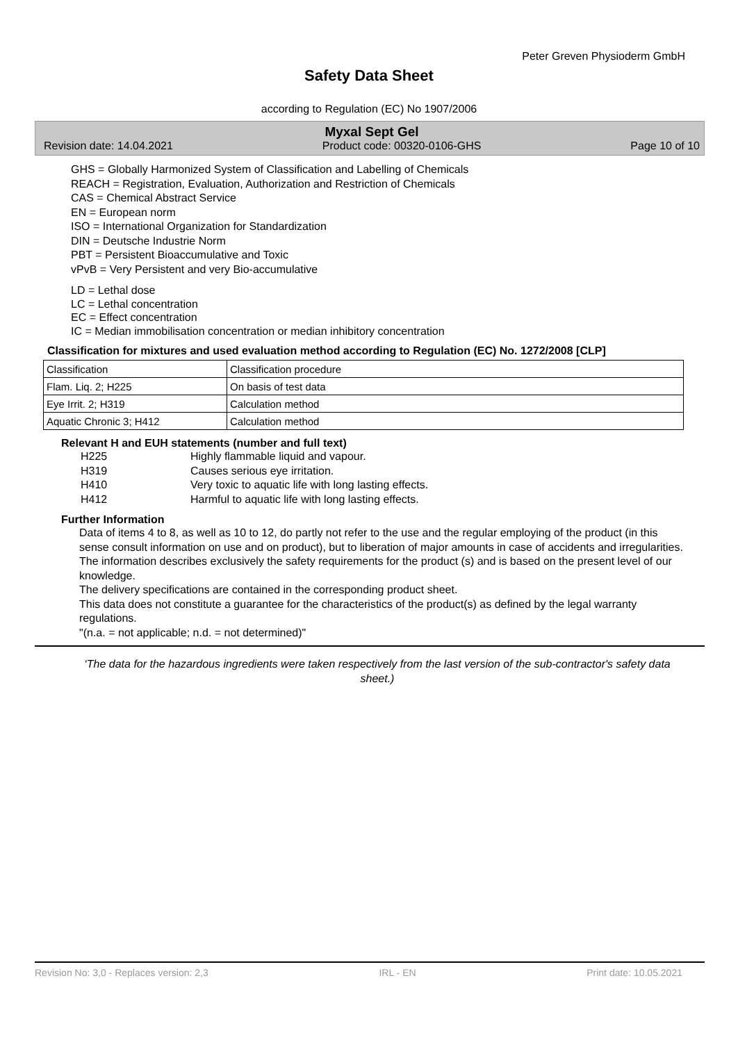Peter Greven Physioderm GmbH
Safety Data Sheet
according to Regulation (EC) No 1907/2006
Myxal Sept Gel
Revision date: 14.04.2021 Product code: 00320-0106-GHS Page 10 of 10
GHS = Globally Harmonized System of Classification and Labelling of Chemicals
REACH = Registration, Evaluation, Authorization and Restriction of Chemicals
CAS = Chemical Abstract Service
EN = European norm
ISO = International Organization for Standardization
DIN = Deutsche Industrie Norm
PBT = Persistent Bioaccumulative and Toxic
vPvB = Very Persistent and very Bio-accumulative
LD = Lethal dose
LC = Lethal concentration
EC = Effect concentration
IC = Median immobilisation concentration or median inhibitory concentration
Classification for mixtures and used evaluation method according to Regulation (EC) No. 1272/2008 [CLP]
| Classification | Classification procedure |
| Flam. Liq. 2; H225 | On basis of test data |
| Eye Irrit. 2; H319 | Calculation method |
| Aquatic Chronic 3; H412 | Calculation method |
Relevant H and EUH statements (number and full text)
H225 Highly flammable liquid and vapour.
H319 Causes serious eye irritation.
H410 Very toxic to aquatic life with long lasting effects.
H412 Harmful to aquatic life with long lasting effects.
Further Information
Data of items 4 to 8, as well as 10 to 12, do partly not refer to the use and the regular employing of the product (in this sense consult information on use and on product), but to liberation of major amounts in case of accidents and irregularities.
The information describes exclusively the safety requirements for the product (s) and is based on the present level of our knowledge.
The delivery specifications are contained in the corresponding product sheet.
This data does not constitute a guarantee for the characteristics of the product(s) as defined by the legal warranty regulations.
"(n.a. = not applicable; n.d. = not determined)"
‘The data for the hazardous ingredients were taken respectively from the last version of the sub-contractor's safety data sheet.)
Revision No: 3,0 - Replaces version: 2,3 IRL - EN Print date: 10.05.2021